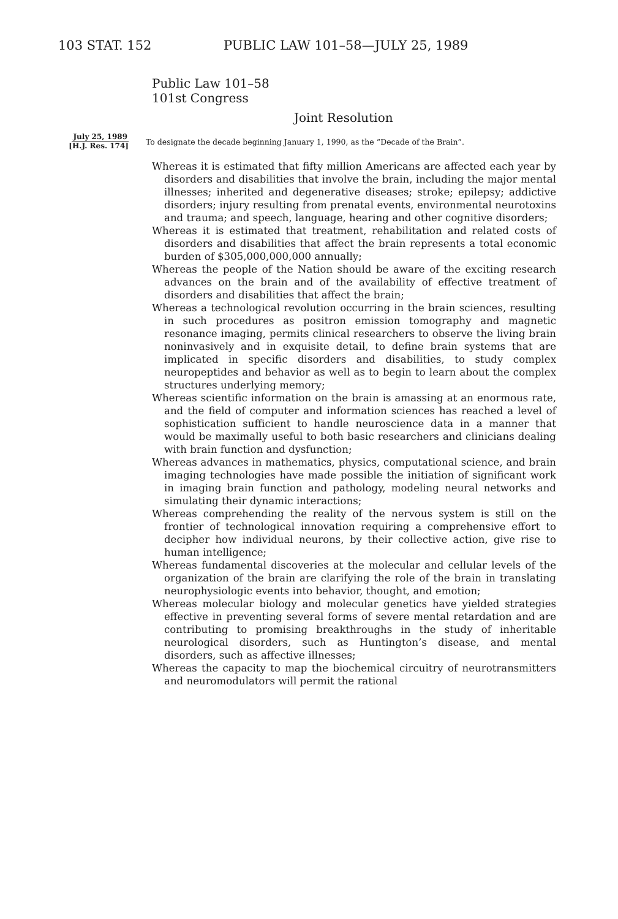103 STAT. 152 PUBLIC LAW 101–58—JULY 25, 1989
Public Law 101–58
101st Congress
Joint Resolution
July 25, 1989
[H.J. Res. 174]
To designate the decade beginning January 1, 1990, as the “Decade of the Brain”.
Whereas it is estimated that fifty million Americans are affected each year by disorders and disabilities that involve the brain, including the major mental illnesses; inherited and degenerative diseases; stroke; epilepsy; addictive disorders; injury resulting from prenatal events, environmental neurotoxins and trauma; and speech, language, hearing and other cognitive disorders;
Whereas it is estimated that treatment, rehabilitation and related costs of disorders and disabilities that affect the brain represents a total economic burden of $305,000,000,000 annually;
Whereas the people of the Nation should be aware of the exciting research advances on the brain and of the availability of effective treatment of disorders and disabilities that affect the brain;
Whereas a technological revolution occurring in the brain sciences, resulting in such procedures as positron emission tomography and magnetic resonance imaging, permits clinical researchers to observe the living brain noninvasively and in exquisite detail, to define brain systems that are implicated in specific disorders and disabilities, to study complex neuropeptides and behavior as well as to begin to learn about the complex structures underlying memory;
Whereas scientific information on the brain is amassing at an enormous rate, and the field of computer and information sciences has reached a level of sophistication sufficient to handle neuroscience data in a manner that would be maximally useful to both basic researchers and clinicians dealing with brain function and dysfunction;
Whereas advances in mathematics, physics, computational science, and brain imaging technologies have made possible the initiation of significant work in imaging brain function and pathology, modeling neural networks and simulating their dynamic interactions;
Whereas comprehending the reality of the nervous system is still on the frontier of technological innovation requiring a comprehensive effort to decipher how individual neurons, by their collective action, give rise to human intelligence;
Whereas fundamental discoveries at the molecular and cellular levels of the organization of the brain are clarifying the role of the brain in translating neurophysiologic events into behavior, thought, and emotion;
Whereas molecular biology and molecular genetics have yielded strategies effective in preventing several forms of severe mental retardation and are contributing to promising breakthroughs in the study of inheritable neurological disorders, such as Huntington’s disease, and mental disorders, such as affective illnesses;
Whereas the capacity to map the biochemical circuitry of neurotransmitters and neuromodulators will permit the rational